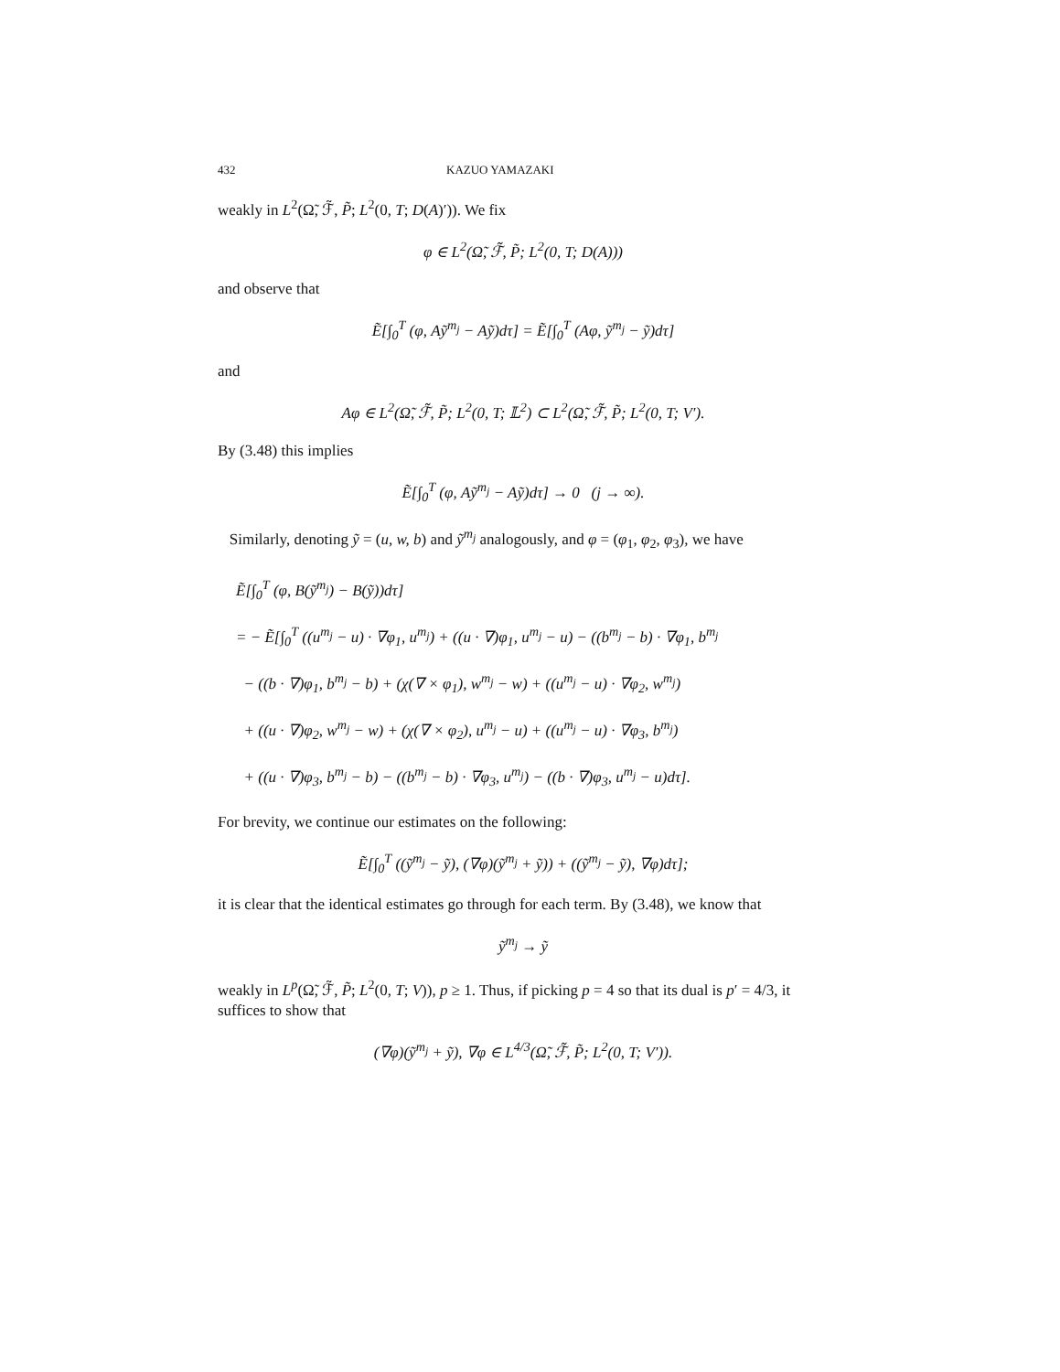432 KAZUO YAMAZAKI
weakly in L<sup>2</sup>(Ω̃, ℱ̃, P̃; L<sup>2</sup>(0, T; D(A)′)). We fix
φ ∈ L<sup>2</sup>(Ω̃, ℱ̃, P̃; L<sup>2</sup>(0, T; D(A)))
and observe that
Ẽ[∫<sub>0</sub><sup>T</sup> (φ, Aỹ<sup>m<sub>j</sub></sup> − Aỹ)dτ] = Ẽ[∫<sub>0</sub><sup>T</sup> (Aφ, ỹ<sup>m<sub>j</sub></sup> − ỹ)dτ]
and
Aφ ∈ L<sup>2</sup>(Ω̃, ℱ̃, P̃; L<sup>2</sup>(0, T; 𝕃<sup>2</sup>) ⊂ L<sup>2</sup>(Ω̃, ℱ̃, P̃; L<sup>2</sup>(0, T; V′).
By (3.48) this implies
Ẽ[∫<sub>0</sub><sup>T</sup> (φ, Aỹ<sup>m<sub>j</sub></sup> − Aỹ)dτ] → 0 (j → ∞).
Similarly, denoting ỹ = (u, w, b) and ỹ<sup>m<sub>j</sub></sup> analogously, and φ = (φ<sub>1</sub>, φ<sub>2</sub>, φ<sub>3</sub>), we have
Ẽ[∫<sub>0</sub><sup>T</sup> (φ, B(ỹ<sup>m<sub>j</sub></sup>) − B(ỹ))dτ]
= − Ẽ[∫<sub>0</sub><sup>T</sup> ((u<sup>m<sub>j</sub></sup> − u) · ∇φ<sub>1</sub>, u<sup>m<sub>j</sub></sup>) + ((u · ∇)φ<sub>1</sub>, u<sup>m<sub>j</sub></sup> − u) − ((b<sup>m<sub>j</sub></sup> − b) · ∇φ<sub>1</sub>, b<sup>m<sub>j</sub></sup>
− ((b · ∇)φ<sub>1</sub>, b<sup>m<sub>j</sub></sup> − b) + (χ(∇ × φ<sub>1</sub>), w<sup>m<sub>j</sub></sup> − w) + ((u<sup>m<sub>j</sub></sup> − u) · ∇φ<sub>2</sub>, w<sup>m<sub>j</sub></sup>)
+ ((u · ∇)φ<sub>2</sub>, w<sup>m<sub>j</sub></sup> − w) + (χ(∇ × φ<sub>2</sub>), u<sup>m<sub>j</sub></sup> − u) + ((u<sup>m<sub>j</sub></sup> − u) · ∇φ<sub>3</sub>, b<sup>m<sub>j</sub></sup>)
+ ((u · ∇)φ<sub>3</sub>, b<sup>m<sub>j</sub></sup> − b) − ((b<sup>m<sub>j</sub></sup> − b) · ∇φ<sub>3</sub>, u<sup>m<sub>j</sub></sup>) − ((b · ∇)φ<sub>3</sub>, u<sup>m<sub>j</sub></sup> − u)dτ].
For brevity, we continue our estimates on the following:
Ẽ[∫<sub>0</sub><sup>T</sup> ((ỹ<sup>m<sub>j</sub></sup> − ỹ), (∇φ)(ỹ<sup>m<sub>j</sub></sup> + ỹ)) + ((ỹ<sup>m<sub>j</sub></sup> − ỹ), ∇φ)dτ];
it is clear that the identical estimates go through for each term. By (3.48), we know that
ỹ<sup>m<sub>j</sub></sup> → ỹ
weakly in L<sup>p</sup>(Ω̃, ℱ̃, P̃; L<sup>2</sup>(0, T; V)), p ≥ 1. Thus, if picking p = 4 so that its dual is p′ = 4/3, it suffices to show that
(∇φ)(ỹ<sup>m<sub>j</sub></sup> + ỹ), ∇φ ∈ L<sup>4/3</sup>(Ω̃, ℱ̃, P̃; L<sup>2</sup>(0, T; V′)).